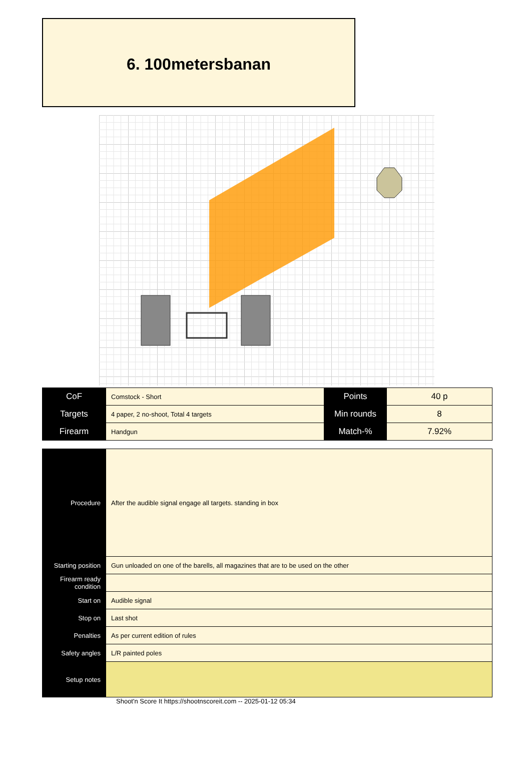6. 100metersbanan
| CoF | Comstock - Short | Points | 40 p |
| Targets | 4 paper, 2 no-shoot, Total 4 targets | Min rounds | 8 |
| Firearm | Handgun | Match-% | 7.92% |
| Procedure | After the audible signal engage all targets. standing in box |
| Starting position | Gun unloaded on one of the barells, all magazines that are to be used on the other |
| Firearm ready condition | |
| Start on | Audible signal |
| Stop on | Last shot |
| Penalties | As per current edition of rules |
| Safety angles | L/R painted poles |
| Setup notes | |
Shoot'n Score It https://shootnscoreit.com -- 2025-01-12 05:34